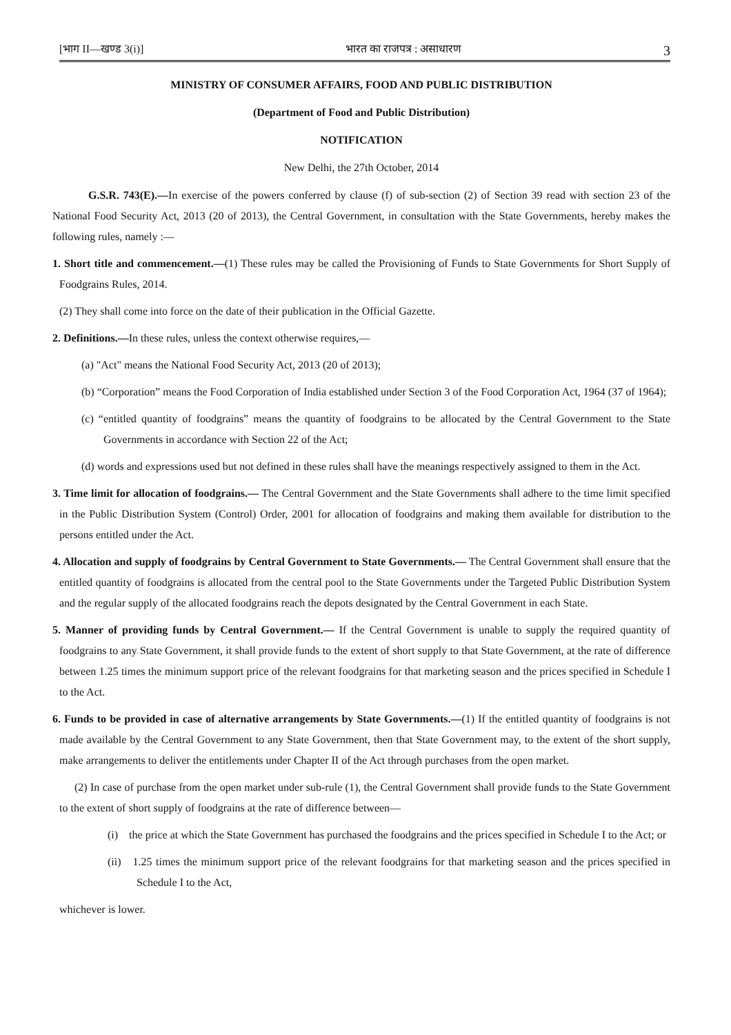[भाग II—खण्ड 3(i)] भारत का राजपत्र : असाधारण 3
MINISTRY OF CONSUMER AFFAIRS, FOOD AND PUBLIC DISTRIBUTION
(Department of Food and Public Distribution)
NOTIFICATION
New Delhi, the 27th October, 2014
G.S.R. 743(E).—In exercise of the powers conferred by clause (f) of sub-section (2) of Section 39 read with section 23 of the National Food Security Act, 2013 (20 of 2013), the Central Government, in consultation with the State Governments, hereby makes the following rules, namely :—
1. Short title and commencement.—(1) These rules may be called the Provisioning of Funds to State Governments for Short Supply of Foodgrains Rules, 2014.
(2) They shall come into force on the date of their publication in the Official Gazette.
2. Definitions.—In these rules, unless the context otherwise requires,—
(a) "Act" means the National Food Security Act, 2013 (20 of 2013);
(b) “Corporation” means the Food Corporation of India established under Section 3 of the Food Corporation Act, 1964 (37 of 1964);
(c) “entitled quantity of foodgrains” means the quantity of foodgrains to be allocated by the Central Government to the State Governments in accordance with Section 22 of the Act;
(d) words and expressions used but not defined in these rules shall have the meanings respectively assigned to them in the Act.
3. Time limit for allocation of foodgrains.— The Central Government and the State Governments shall adhere to the time limit specified in the Public Distribution System (Control) Order, 2001 for allocation of foodgrains and making them available for distribution to the persons entitled under the Act.
4. Allocation and supply of foodgrains by Central Government to State Governments.— The Central Government shall ensure that the entitled quantity of foodgrains is allocated from the central pool to the State Governments under the Targeted Public Distribution System and the regular supply of the allocated foodgrains reach the depots designated by the Central Government in each State.
5. Manner of providing funds by Central Government.— If the Central Government is unable to supply the required quantity of foodgrains to any State Government, it shall provide funds to the extent of short supply to that State Government, at the rate of difference between 1.25 times the minimum support price of the relevant foodgrains for that marketing season and the prices specified in Schedule I to the Act.
6. Funds to be provided in case of alternative arrangements by State Governments.—(1) If the entitled quantity of foodgrains is not made available by the Central Government to any State Government, then that State Government may, to the extent of the short supply, make arrangements to deliver the entitlements under Chapter II of the Act through purchases from the open market.
(2) In case of purchase from the open market under sub-rule (1), the Central Government shall provide funds to the State Government to the extent of short supply of foodgrains at the rate of difference between—
(i) the price at which the State Government has purchased the foodgrains and the prices specified in Schedule I to the Act; or
(ii) 1.25 times the minimum support price of the relevant foodgrains for that marketing season and the prices specified in Schedule I to the Act,
whichever is lower.